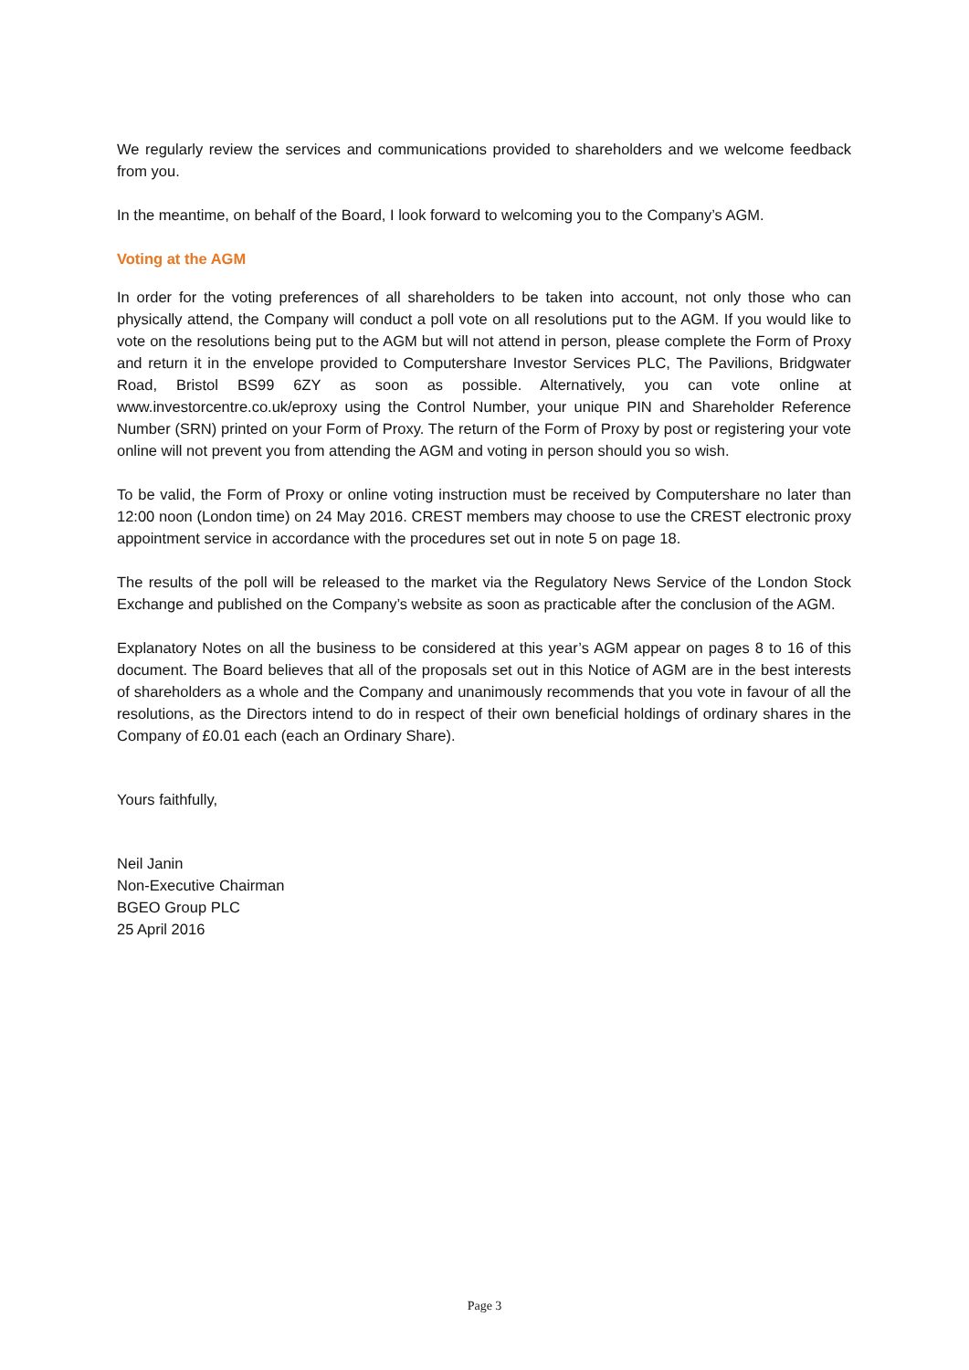We regularly review the services and communications provided to shareholders and we welcome feedback from you.
In the meantime, on behalf of the Board, I look forward to welcoming you to the Company’s AGM.
Voting at the AGM
In order for the voting preferences of all shareholders to be taken into account, not only those who can physically attend, the Company will conduct a poll vote on all resolutions put to the AGM. If you would like to vote on the resolutions being put to the AGM but will not attend in person, please complete the Form of Proxy and return it in the envelope provided to Computershare Investor Services PLC, The Pavilions, Bridgwater Road, Bristol BS99 6ZY as soon as possible. Alternatively, you can vote online at www.investorcentre.co.uk/eproxy using the Control Number, your unique PIN and Shareholder Reference Number (SRN) printed on your Form of Proxy. The return of the Form of Proxy by post or registering your vote online will not prevent you from attending the AGM and voting in person should you so wish.
To be valid, the Form of Proxy or online voting instruction must be received by Computershare no later than 12:00 noon (London time) on 24 May 2016. CREST members may choose to use the CREST electronic proxy appointment service in accordance with the procedures set out in note 5 on page 18.
The results of the poll will be released to the market via the Regulatory News Service of the London Stock Exchange and published on the Company’s website as soon as practicable after the conclusion of the AGM.
Explanatory Notes on all the business to be considered at this year’s AGM appear on pages 8 to 16 of this document. The Board believes that all of the proposals set out in this Notice of AGM are in the best interests of shareholders as a whole and the Company and unanimously recommends that you vote in favour of all the resolutions, as the Directors intend to do in respect of their own beneficial holdings of ordinary shares in the Company of £0.01 each (each an Ordinary Share).
Yours faithfully,
Neil Janin
Non-Executive Chairman
BGEO Group PLC
25 April 2016
Page 3